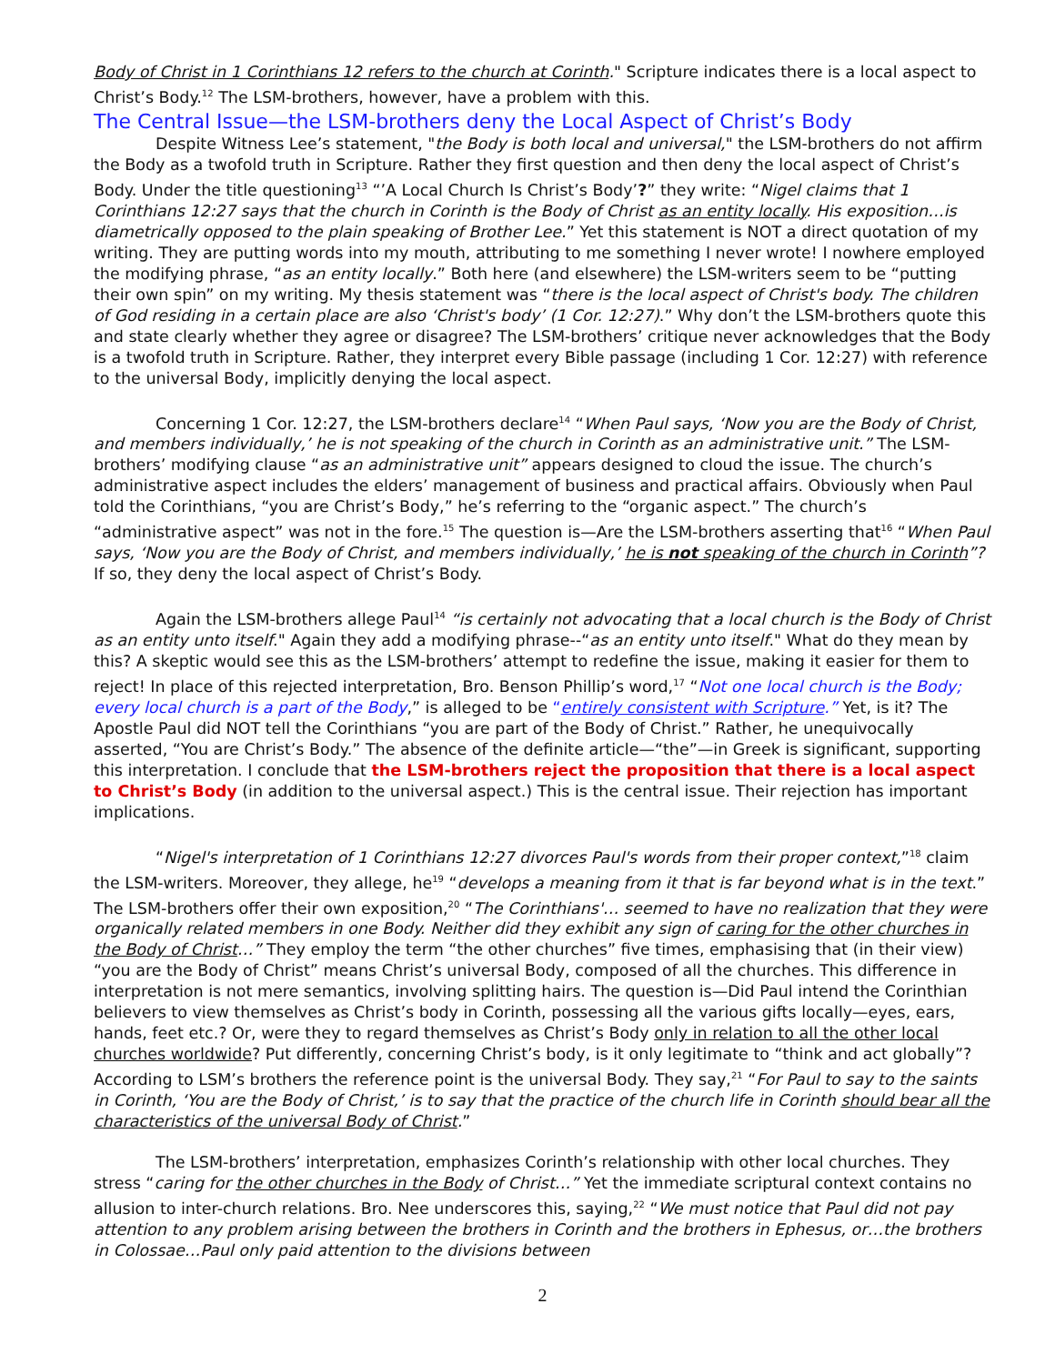Body of Christ in 1 Corinthians 12 refers to the church at Corinth." Scripture indicates there is a local aspect to Christ’s Body.<sup>12</sup> The LSM-brothers, however, have a problem with this.
The Central Issue—the LSM-brothers deny the Local Aspect of Christ’s Body
Despite Witness Lee’s statement, "the Body is both local and universal," the LSM-brothers do not affirm the Body as a twofold truth in Scripture. Rather they first question and then deny the local aspect of Christ’s Body. Under the title questioning<sup>13</sup> “’A Local Church Is Christ’s Body’?” they write: “Nigel claims that 1 Corinthians 12:27 says that the church in Corinth is the Body of Christ as an entity locally. His exposition…is diametrically opposed to the plain speaking of Brother Lee.” Yet this statement is NOT a direct quotation of my writing. They are putting words into my mouth, attributing to me something I never wrote! I nowhere employed the modifying phrase, “as an entity locally.” Both here (and elsewhere) the LSM-writers seem to be “putting their own spin” on my writing. My thesis statement was “there is the local aspect of Christ's body. The children of God residing in a certain place are also ‘Christ's body’ (1 Cor. 12:27).” Why don’t the LSM-brothers quote this and state clearly whether they agree or disagree? The LSM-brothers’ critique never acknowledges that the Body is a twofold truth in Scripture. Rather, they interpret every Bible passage (including 1 Cor. 12:27) with reference to the universal Body, implicitly denying the local aspect.
Concerning 1 Cor. 12:27, the LSM-brothers declare<sup>14</sup> “When Paul says, ‘Now you are the Body of Christ, and members individually,’ he is not speaking of the church in Corinth as an administrative unit.” The LSM-brothers’ modifying clause “as an administrative unit” appears designed to cloud the issue. The church’s administrative aspect includes the elders’ management of business and practical affairs. Obviously when Paul told the Corinthians, “you are Christ’s Body,” he’s referring to the “organic aspect.” The church’s “administrative aspect” was not in the fore.<sup>15</sup> The question is—Are the LSM-brothers asserting that<sup>16</sup> “When Paul says, ‘Now you are the Body of Christ, and members individually,’ he is not speaking of the church in Corinth”? If so, they deny the local aspect of Christ’s Body.
Again the LSM-brothers allege Paul<sup>14</sup> “is certainly not advocating that a local church is the Body of Christ as an entity unto itself." Again they add a modifying phrase--“as an entity unto itself." What do they mean by this? A skeptic would see this as the LSM-brothers’ attempt to redefine the issue, making it easier for them to reject! In place of this rejected interpretation, Bro. Benson Phillip’s word,<sup>17</sup> “Not one local church is the Body; every local church is a part of the Body,” is alleged to be “entirely consistent with Scripture.” Yet, is it? The Apostle Paul did NOT tell the Corinthians “you are part of the Body of Christ.” Rather, he unequivocally asserted, “You are Christ’s Body.” The absence of the definite article—“the”—in Greek is significant, supporting this interpretation. I conclude that the LSM-brothers reject the proposition that there is a local aspect to Christ’s Body (in addition to the universal aspect.) This is the central issue. Their rejection has important implications.
“Nigel's interpretation of 1 Corinthians 12:27 divorces Paul's words from their proper context,”<sup>18</sup> claim the LSM-writers. Moreover, they allege, he<sup>19</sup> “develops a meaning from it that is far beyond what is in the text.” The LSM-brothers offer their own exposition,<sup>20</sup> “The Corinthians'… seemed to have no realization that they were organically related members in one Body. Neither did they exhibit any sign of caring for the other churches in the Body of Christ…” They employ the term “the other churches” five times, emphasising that (in their view) “you are the Body of Christ” means Christ’s universal Body, composed of all the churches. This difference in interpretation is not mere semantics, involving splitting hairs. The question is—Did Paul intend the Corinthian believers to view themselves as Christ’s body in Corinth, possessing all the various gifts locally—eyes, ears, hands, feet etc.? Or, were they to regard themselves as Christ’s Body only in relation to all the other local churches worldwide? Put differently, concerning Christ’s body, is it only legitimate to “think and act globally”? According to LSM’s brothers the reference point is the universal Body. They say,<sup>21</sup> “For Paul to say to the saints in Corinth, ‘You are the Body of Christ,’ is to say that the practice of the church life in Corinth should bear all the characteristics of the universal Body of Christ.”
The LSM-brothers’ interpretation, emphasizes Corinth’s relationship with other local churches. They stress “caring for the other churches in the Body of Christ…” Yet the immediate scriptural context contains no allusion to inter-church relations. Bro. Nee underscores this, saying,<sup>22</sup> “We must notice that Paul did not pay attention to any problem arising between the brothers in Corinth and the brothers in Ephesus, or…the brothers in Colossae…Paul only paid attention to the divisions between
2